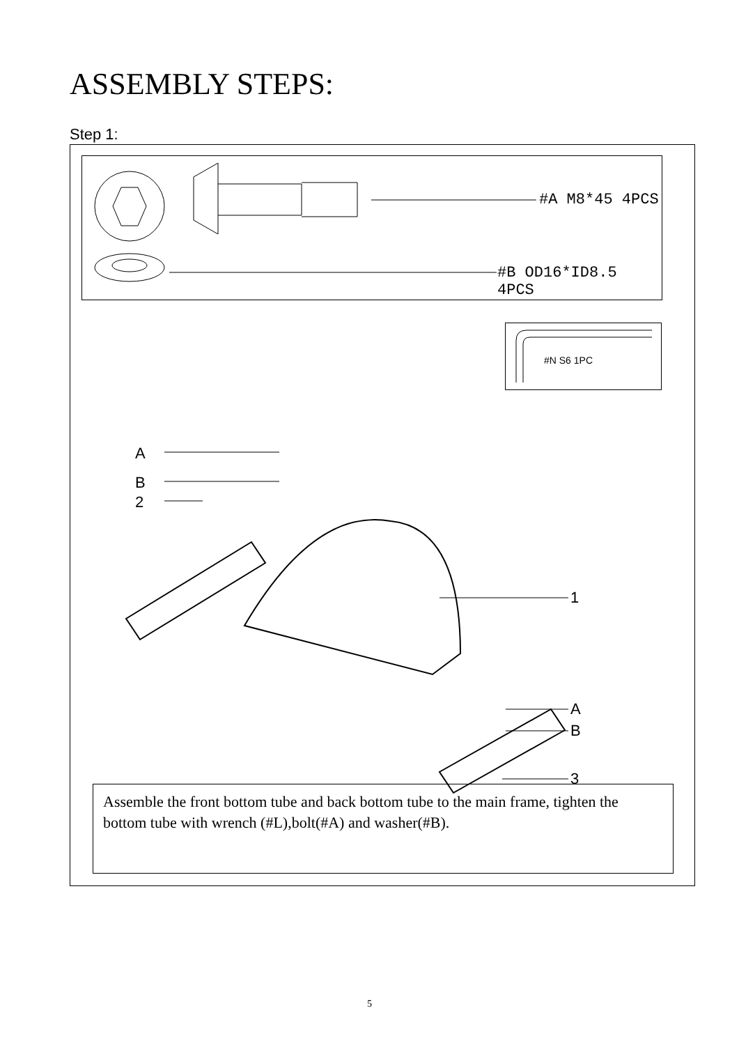ASSEMBLY STEPS:
Step 1:
#A M8*45 4PCS
#B OD16*ID8.5 4PCS
#N S6 1PC
A
B
2
1
A
B
3
Assemble the front bottom tube and back bottom tube to the main frame, tighten the bottom tube with wrench (#L),bolt(#A) and washer(#B).
5